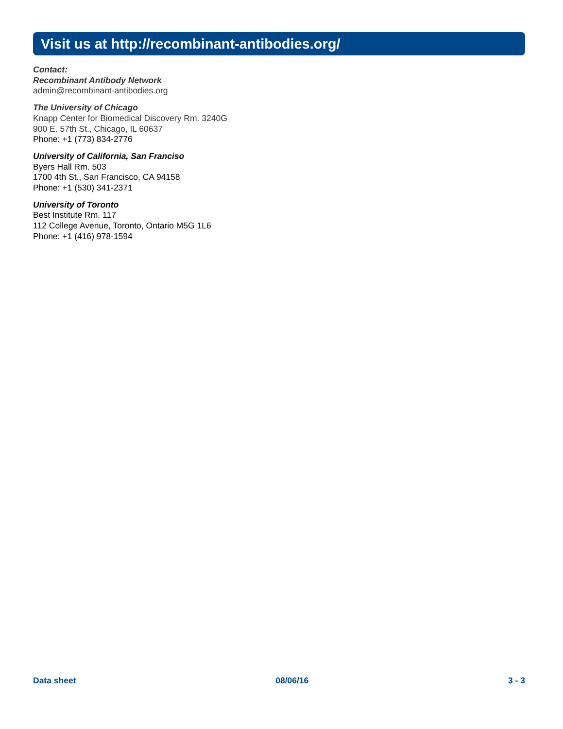Visit us at http://recombinant-antibodies.org/
Contact:
Recombinant Antibody Network
admin@recombinant-antibodies.org
The University of Chicago
Knapp Center for Biomedical Discovery Rm. 3240G
900 E. 57th St., Chicago, IL 60637
Phone: +1 (773) 834-2776
University of California, San Franciso
Byers Hall Rm. 503
1700 4th St., San Francisco, CA 94158
Phone: +1 (530) 341-2371
University of Toronto
Best Institute Rm. 117
112 College Avenue, Toronto, Ontario M5G 1L6
Phone: +1 (416) 978-1594
Data sheet 08/06/16 3 - 3